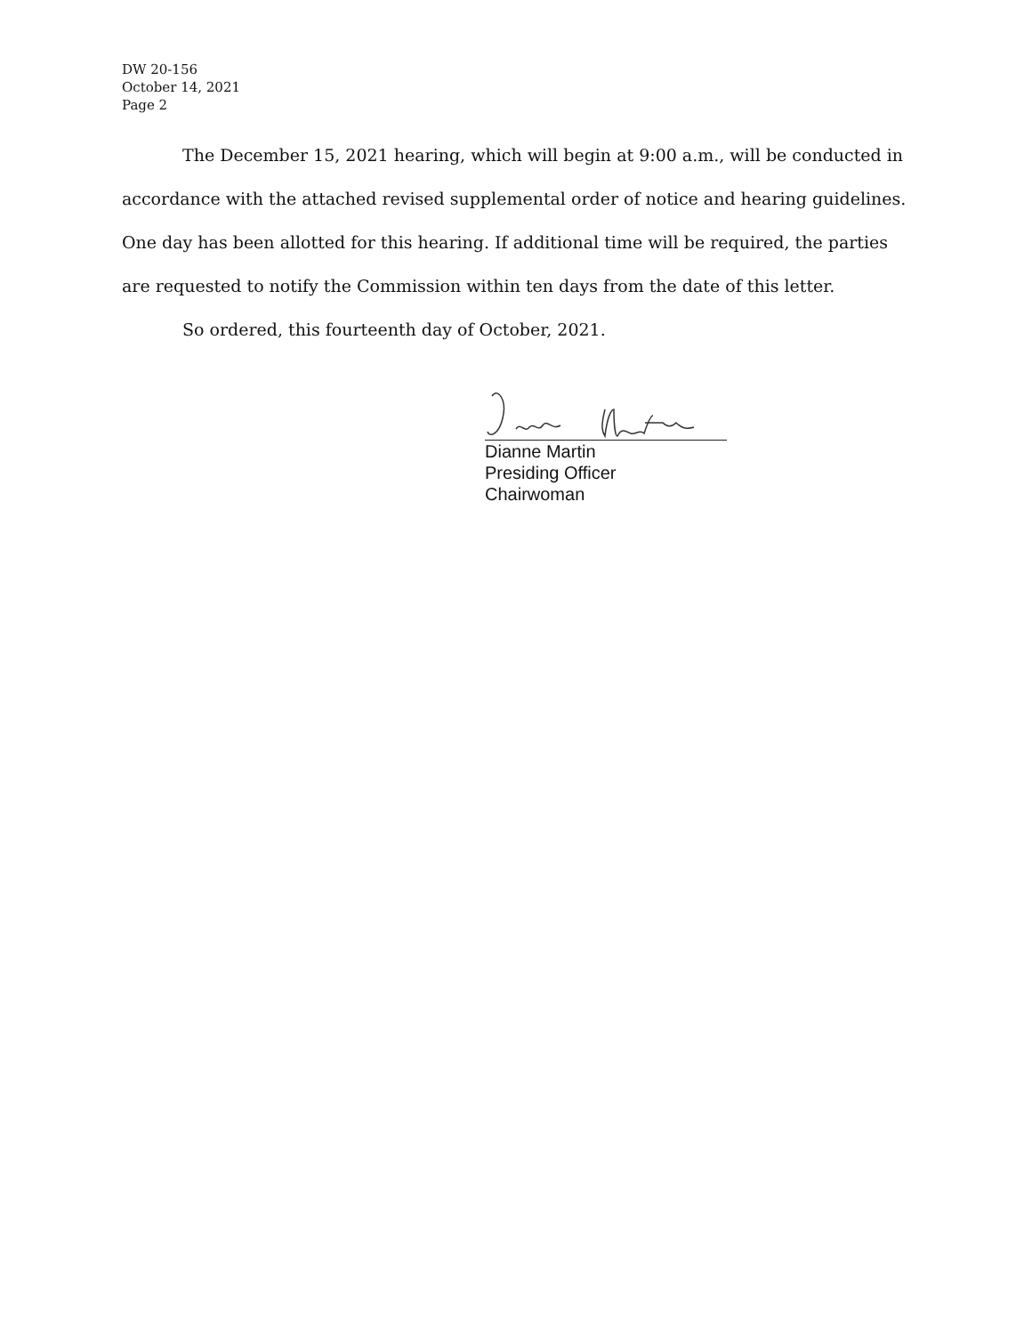DW 20-156
October 14, 2021
Page 2
The December 15, 2021 hearing, which will begin at 9:00 a.m., will be conducted in accordance with the attached revised supplemental order of notice and hearing guidelines. One day has been allotted for this hearing. If additional time will be required, the parties are requested to notify the Commission within ten days from the date of this letter.
So ordered, this fourteenth day of October, 2021.
Dianne Martin
Presiding Officer
Chairwoman